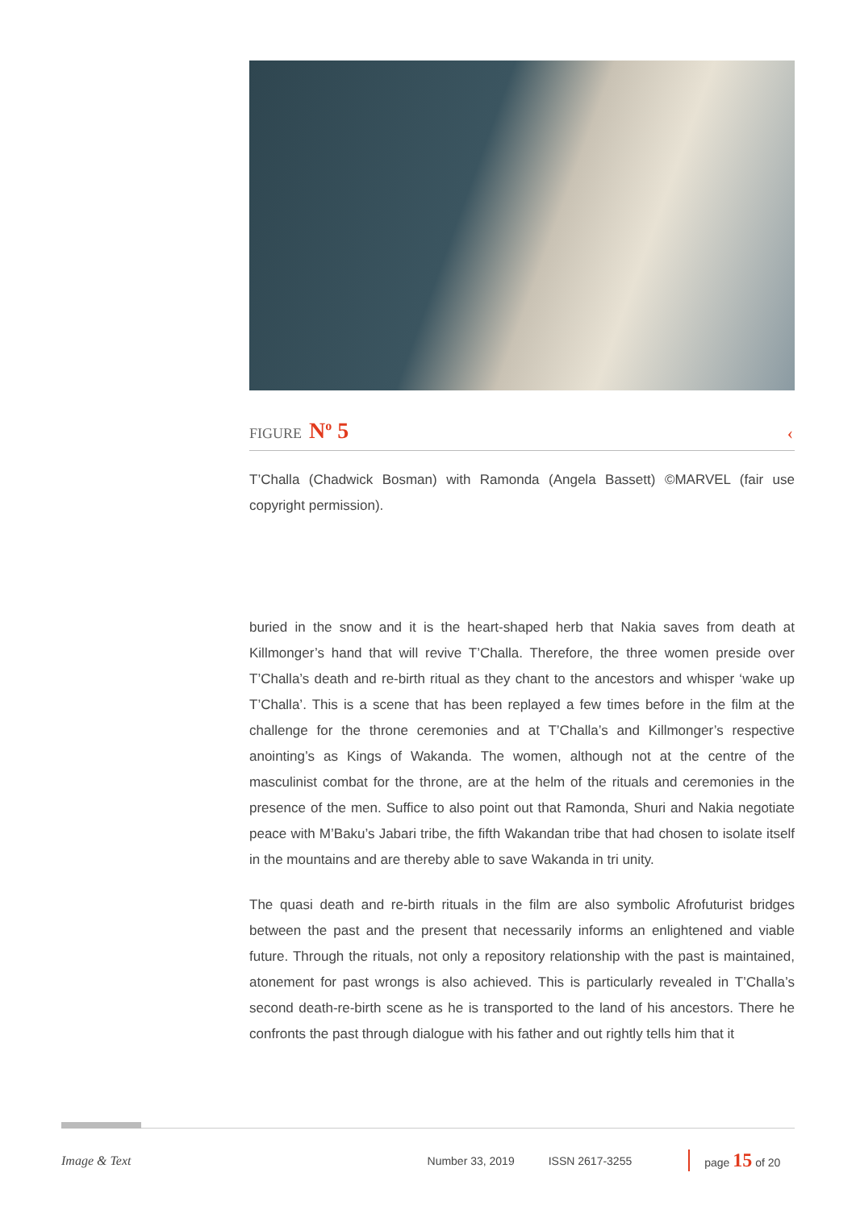FIGURE N<sup>o</sup> 5 ‹
T’Challa (Chadwick Bosman) with Ramonda (Angela Bassett) ©MARVEL (fair use copyright permission).
buried in the snow and it is the heart-shaped herb that Nakia saves from death at Killmonger’s hand that will revive T’Challa. Therefore, the three women preside over T’Challa’s death and re-birth ritual as they chant to the ancestors and whisper ‘wake up T’Challa’. This is a scene that has been replayed a few times before in the film at the challenge for the throne ceremonies and at T’Challa’s and Killmonger’s respective anointing’s as Kings of Wakanda. The women, although not at the centre of the masculinist combat for the throne, are at the helm of the rituals and ceremonies in the presence of the men. Suffice to also point out that Ramonda, Shuri and Nakia negotiate peace with M’Baku’s Jabari tribe, the fifth Wakandan tribe that had chosen to isolate itself in the mountains and are thereby able to save Wakanda in tri unity.
The quasi death and re-birth rituals in the film are also symbolic Afrofuturist bridges between the past and the present that necessarily informs an enlightened and viable future. Through the rituals, not only a repository relationship with the past is maintained, atonement for past wrongs is also achieved. This is particularly revealed in T’Challa’s second death-re-birth scene as he is transported to the land of his ancestors. There he confronts the past through dialogue with his father and out rightly tells him that it
Image & Text Number 33, 2019 ISSN 2617-3255 page 15 of 20